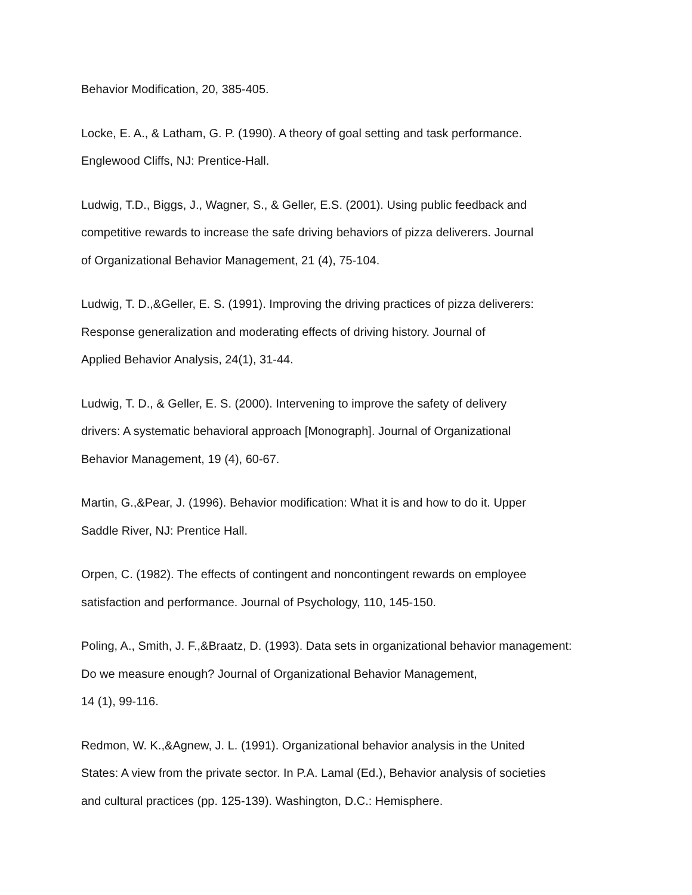Behavior Modification, 20, 385-405.
Locke, E. A., & Latham, G. P. (1990). A theory of goal setting and task performance.
Englewood Cliffs, NJ: Prentice-Hall.
Ludwig, T.D., Biggs, J., Wagner, S., & Geller, E.S. (2001). Using public feedback and
competitive rewards to increase the safe driving behaviors of pizza deliverers. Journal
of Organizational Behavior Management, 21 (4), 75-104.
Ludwig, T. D.,&Geller, E. S. (1991). Improving the driving practices of pizza deliverers:
Response generalization and moderating effects of driving history. Journal of
Applied Behavior Analysis, 24(1), 31-44.
Ludwig, T. D., & Geller, E. S. (2000). Intervening to improve the safety of delivery
drivers: A systematic behavioral approach [Monograph]. Journal of Organizational
Behavior Management, 19 (4), 60-67.
Martin, G.,&Pear, J. (1996). Behavior modification: What it is and how to do it. Upper
Saddle River, NJ: Prentice Hall.
Orpen, C. (1982). The effects of contingent and noncontingent rewards on employee
satisfaction and performance. Journal of Psychology, 110, 145-150.
Poling, A., Smith, J. F.,&Braatz, D. (1993). Data sets in organizational behavior management:
Do we measure enough? Journal of Organizational Behavior Management,
14 (1), 99-116.
Redmon, W. K.,&Agnew, J. L. (1991). Organizational behavior analysis in the United
States: A view from the private sector. In P.A. Lamal (Ed.), Behavior analysis of societies
and cultural practices (pp. 125-139). Washington, D.C.: Hemisphere.